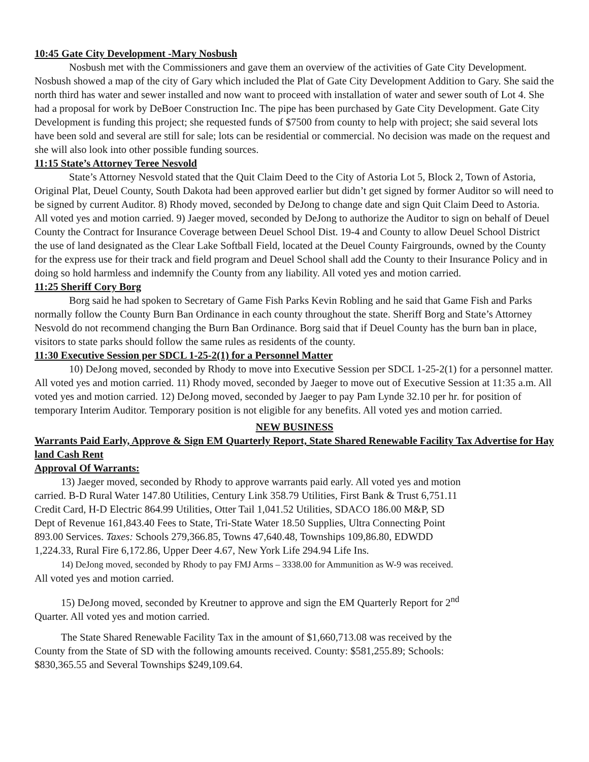10:45 Gate City Development -Mary Nosbush
Nosbush met with the Commissioners and gave them an overview of the activities of Gate City Development. Nosbush showed a map of the city of Gary which included the Plat of Gate City Development Addition to Gary. She said the north third has water and sewer installed and now want to proceed with installation of water and sewer south of Lot 4. She had a proposal for work by DeBoer Construction Inc. The pipe has been purchased by Gate City Development. Gate City Development is funding this project; she requested funds of $7500 from county to help with project; she said several lots have been sold and several are still for sale; lots can be residential or commercial. No decision was made on the request and she will also look into other possible funding sources.
11:15 State’s Attorney Teree Nesvold
State’s Attorney Nesvold stated that the Quit Claim Deed to the City of Astoria Lot 5, Block 2, Town of Astoria, Original Plat, Deuel County, South Dakota had been approved earlier but didn’t get signed by former Auditor so will need to be signed by current Auditor. 8) Rhody moved, seconded by DeJong to change date and sign Quit Claim Deed to Astoria. All voted yes and motion carried. 9) Jaeger moved, seconded by DeJong to authorize the Auditor to sign on behalf of Deuel County the Contract for Insurance Coverage between Deuel School Dist. 19-4 and County to allow Deuel School District the use of land designated as the Clear Lake Softball Field, located at the Deuel County Fairgrounds, owned by the County for the express use for their track and field program and Deuel School shall add the County to their Insurance Policy and in doing so hold harmless and indemnify the County from any liability. All voted yes and motion carried.
11:25 Sheriff Cory Borg
Borg said he had spoken to Secretary of Game Fish Parks Kevin Robling and he said that Game Fish and Parks normally follow the County Burn Ban Ordinance in each county throughout the state. Sheriff Borg and State’s Attorney Nesvold do not recommend changing the Burn Ban Ordinance. Borg said that if Deuel County has the burn ban in place, visitors to state parks should follow the same rules as residents of the county.
11:30 Executive Session per SDCL 1-25-2(1) for a Personnel Matter
10) DeJong moved, seconded by Rhody to move into Executive Session per SDCL 1-25-2(1) for a personnel matter. All voted yes and motion carried. 11) Rhody moved, seconded by Jaeger to move out of Executive Session at 11:35 a.m. All voted yes and motion carried. 12) DeJong moved, seconded by Jaeger to pay Pam Lynde 32.10 per hr. for position of temporary Interim Auditor. Temporary position is not eligible for any benefits. All voted yes and motion carried.
NEW BUSINESS
Warrants Paid Early, Approve & Sign EM Quarterly Report, State Shared Renewable Facility Tax Advertise for Hay land Cash Rent
Approval Of Warrants:
13) Jaeger moved, seconded by Rhody to approve warrants paid early. All voted yes and motion carried. B-D Rural Water 147.80 Utilities, Century Link 358.79 Utilities, First Bank & Trust 6,751.11 Credit Card, H-D Electric 864.99 Utilities, Otter Tail 1,041.52 Utilities, SDACO 186.00 M&P, SD Dept of Revenue 161,843.40 Fees to State, Tri-State Water 18.50 Supplies, Ultra Connecting Point 893.00 Services. Taxes: Schools 279,366.85, Towns 47,640.48, Townships 109,86.80, EDWDD 1,224.33, Rural Fire 6,172.86, Upper Deer 4.67, New York Life 294.94 Life Ins.
14) DeJong moved, seconded by Rhody to pay FMJ Arms – 3338.00 for Ammunition as W-9 was received. All voted yes and motion carried.
15) DeJong moved, seconded by Kreutner to approve and sign the EM Quarterly Report for 2<sup>nd</sup> Quarter. All voted yes and motion carried.
The State Shared Renewable Facility Tax in the amount of $1,660,713.08 was received by the County from the State of SD with the following amounts received. County: $581,255.89; Schools: $830,365.55 and Several Townships $249,109.64.